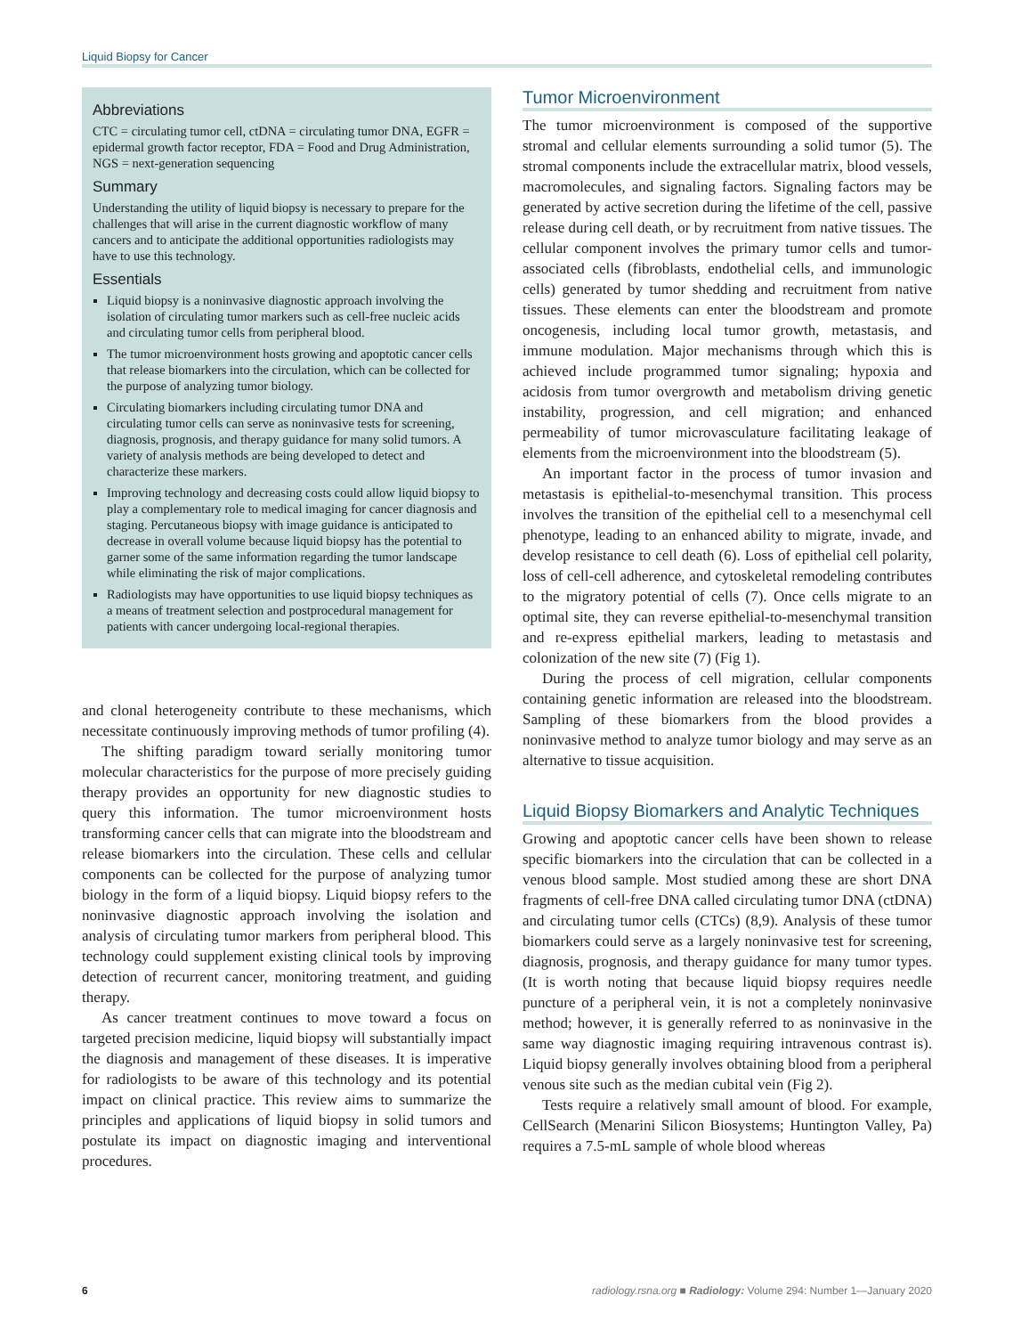Liquid Biopsy for Cancer
Abbreviations
CTC = circulating tumor cell, ctDNA = circulating tumor DNA, EGFR = epidermal growth factor receptor, FDA = Food and Drug Administration, NGS = next-generation sequencing
Summary
Understanding the utility of liquid biopsy is necessary to prepare for the challenges that will arise in the current diagnostic workflow of many cancers and to anticipate the additional opportunities radiologists may have to use this technology.
Essentials
Liquid biopsy is a noninvasive diagnostic approach involving the isolation of circulating tumor markers such as cell-free nucleic acids and circulating tumor cells from peripheral blood.
The tumor microenvironment hosts growing and apoptotic cancer cells that release biomarkers into the circulation, which can be collected for the purpose of analyzing tumor biology.
Circulating biomarkers including circulating tumor DNA and circulating tumor cells can serve as noninvasive tests for screening, diagnosis, prognosis, and therapy guidance for many solid tumors. A variety of analysis methods are being developed to detect and characterize these markers.
Improving technology and decreasing costs could allow liquid biopsy to play a complementary role to medical imaging for cancer diagnosis and staging. Percutaneous biopsy with image guidance is anticipated to decrease in overall volume because liquid biopsy has the potential to garner some of the same information regarding the tumor landscape while eliminating the risk of major complications.
Radiologists may have opportunities to use liquid biopsy techniques as a means of treatment selection and postprocedural management for patients with cancer undergoing local-regional therapies.
and clonal heterogeneity contribute to these mechanisms, which necessitate continuously improving methods of tumor profiling (4).
The shifting paradigm toward serially monitoring tumor molecular characteristics for the purpose of more precisely guiding therapy provides an opportunity for new diagnostic studies to query this information. The tumor microenvironment hosts transforming cancer cells that can migrate into the bloodstream and release biomarkers into the circulation. These cells and cellular components can be collected for the purpose of analyzing tumor biology in the form of a liquid biopsy. Liquid biopsy refers to the noninvasive diagnostic approach involving the isolation and analysis of circulating tumor markers from peripheral blood. This technology could supplement existing clinical tools by improving detection of recurrent cancer, monitoring treatment, and guiding therapy.
As cancer treatment continues to move toward a focus on targeted precision medicine, liquid biopsy will substantially impact the diagnosis and management of these diseases. It is imperative for radiologists to be aware of this technology and its potential impact on clinical practice. This review aims to summarize the principles and applications of liquid biopsy in solid tumors and postulate its impact on diagnostic imaging and interventional procedures.
Tumor Microenvironment
The tumor microenvironment is composed of the supportive stromal and cellular elements surrounding a solid tumor (5). The stromal components include the extracellular matrix, blood vessels, macromolecules, and signaling factors. Signaling factors may be generated by active secretion during the lifetime of the cell, passive release during cell death, or by recruitment from native tissues. The cellular component involves the primary tumor cells and tumor-associated cells (fibroblasts, endothelial cells, and immunologic cells) generated by tumor shedding and recruitment from native tissues. These elements can enter the bloodstream and promote oncogenesis, including local tumor growth, metastasis, and immune modulation. Major mechanisms through which this is achieved include programmed tumor signaling; hypoxia and acidosis from tumor overgrowth and metabolism driving genetic instability, progression, and cell migration; and enhanced permeability of tumor microvasculature facilitating leakage of elements from the microenvironment into the bloodstream (5).
An important factor in the process of tumor invasion and metastasis is epithelial-to-mesenchymal transition. This process involves the transition of the epithelial cell to a mesenchymal cell phenotype, leading to an enhanced ability to migrate, invade, and develop resistance to cell death (6). Loss of epithelial cell polarity, loss of cell-cell adherence, and cytoskeletal remodeling contributes to the migratory potential of cells (7). Once cells migrate to an optimal site, they can reverse epithelial-to-mesenchymal transition and re-express epithelial markers, leading to metastasis and colonization of the new site (7) (Fig 1).
During the process of cell migration, cellular components containing genetic information are released into the bloodstream. Sampling of these biomarkers from the blood provides a noninvasive method to analyze tumor biology and may serve as an alternative to tissue acquisition.
Liquid Biopsy Biomarkers and Analytic Techniques
Growing and apoptotic cancer cells have been shown to release specific biomarkers into the circulation that can be collected in a venous blood sample. Most studied among these are short DNA fragments of cell-free DNA called circulating tumor DNA (ctDNA) and circulating tumor cells (CTCs) (8,9). Analysis of these tumor biomarkers could serve as a largely noninvasive test for screening, diagnosis, prognosis, and therapy guidance for many tumor types. (It is worth noting that because liquid biopsy requires needle puncture of a peripheral vein, it is not a completely noninvasive method; however, it is generally referred to as noninvasive in the same way diagnostic imaging requiring intravenous contrast is). Liquid biopsy generally involves obtaining blood from a peripheral venous site such as the median cubital vein (Fig 2).
Tests require a relatively small amount of blood. For example, CellSearch (Menarini Silicon Biosystems; Huntington Valley, Pa) requires a 7.5-mL sample of whole blood whereas
6 radiology.rsna.org ■ Radiology: Volume 294: Number 1—January 2020